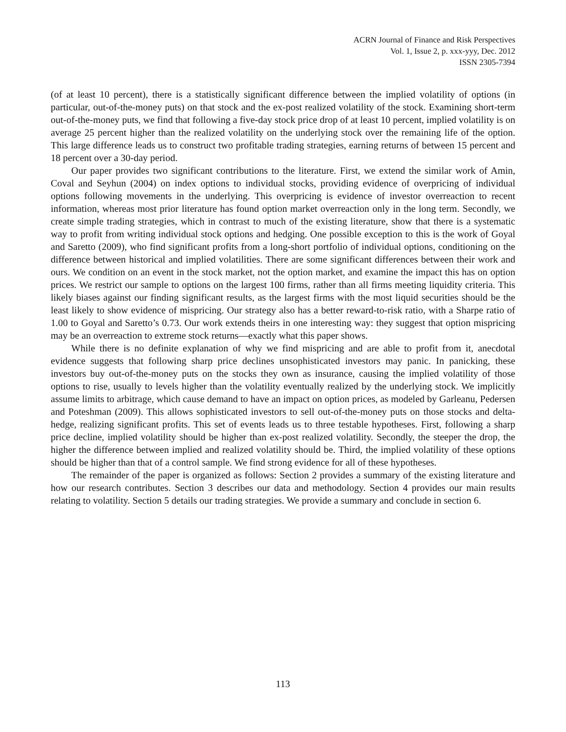ACRN Journal of Finance and Risk Perspectives
Vol. 1, Issue 2, p. xxx-yyy, Dec. 2012
ISSN 2305-7394
(of at least 10 percent), there is a statistically significant difference between the implied volatility of options (in particular, out-of-the-money puts) on that stock and the ex-post realized volatility of the stock. Examining short-term out-of-the-money puts, we find that following a five-day stock price drop of at least 10 percent, implied volatility is on average 25 percent higher than the realized volatility on the underlying stock over the remaining life of the option. This large difference leads us to construct two profitable trading strategies, earning returns of between 15 percent and 18 percent over a 30-day period.
Our paper provides two significant contributions to the literature. First, we extend the similar work of Amin, Coval and Seyhun (2004) on index options to individual stocks, providing evidence of overpricing of individual options following movements in the underlying. This overpricing is evidence of investor overreaction to recent information, whereas most prior literature has found option market overreaction only in the long term. Secondly, we create simple trading strategies, which in contrast to much of the existing literature, show that there is a systematic way to profit from writing individual stock options and hedging. One possible exception to this is the work of Goyal and Saretto (2009), who find significant profits from a long-short portfolio of individual options, conditioning on the difference between historical and implied volatilities. There are some significant differences between their work and ours. We condition on an event in the stock market, not the option market, and examine the impact this has on option prices. We restrict our sample to options on the largest 100 firms, rather than all firms meeting liquidity criteria. This likely biases against our finding significant results, as the largest firms with the most liquid securities should be the least likely to show evidence of mispricing. Our strategy also has a better reward-to-risk ratio, with a Sharpe ratio of 1.00 to Goyal and Saretto’s 0.73. Our work extends theirs in one interesting way: they suggest that option mispricing may be an overreaction to extreme stock returns—exactly what this paper shows.
While there is no definite explanation of why we find mispricing and are able to profit from it, anecdotal evidence suggests that following sharp price declines unsophisticated investors may panic. In panicking, these investors buy out-of-the-money puts on the stocks they own as insurance, causing the implied volatility of those options to rise, usually to levels higher than the volatility eventually realized by the underlying stock. We implicitly assume limits to arbitrage, which cause demand to have an impact on option prices, as modeled by Garleanu, Pedersen and Poteshman (2009). This allows sophisticated investors to sell out-of-the-money puts on those stocks and delta-hedge, realizing significant profits. This set of events leads us to three testable hypotheses. First, following a sharp price decline, implied volatility should be higher than ex-post realized volatility. Secondly, the steeper the drop, the higher the difference between implied and realized volatility should be. Third, the implied volatility of these options should be higher than that of a control sample. We find strong evidence for all of these hypotheses.
The remainder of the paper is organized as follows: Section 2 provides a summary of the existing literature and how our research contributes. Section 3 describes our data and methodology. Section 4 provides our main results relating to volatility. Section 5 details our trading strategies. We provide a summary and conclude in section 6.
113